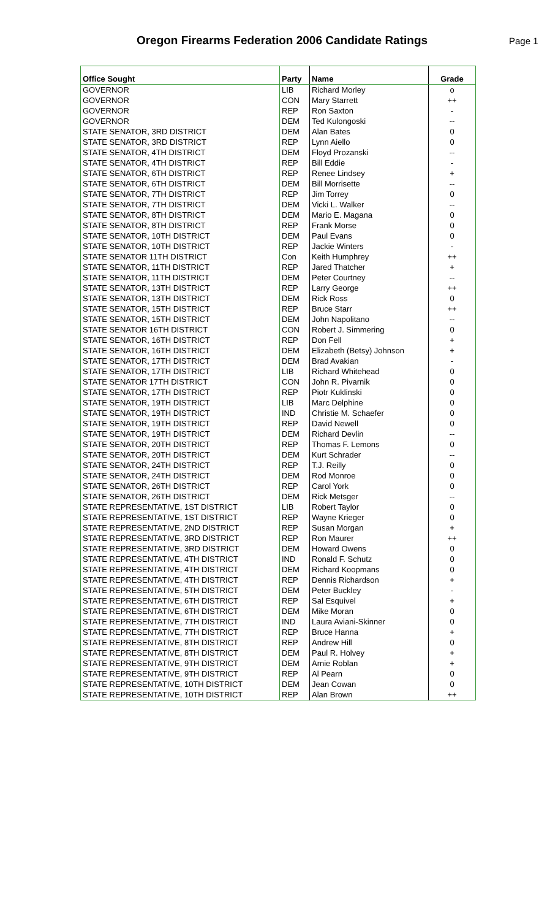Oregon Firearms Federation 2006 Candidate Ratings
Page 1
| Office Sought | Party | Name | Grade |
| --- | --- | --- | --- |
| GOVERNOR | LIB | Richard Morley | o |
| GOVERNOR | CON | Mary Starrett | ++ |
| GOVERNOR | REP | Ron Saxton | - |
| GOVERNOR | DEM | Ted Kulongoski | -- |
| STATE SENATOR, 3RD DISTRICT | DEM | Alan Bates | 0 |
| STATE SENATOR, 3RD DISTRICT | REP | Lynn Aiello | 0 |
| STATE SENATOR, 4TH DISTRICT | DEM | Floyd Prozanski | -- |
| STATE SENATOR, 4TH DISTRICT | REP | Bill Eddie | - |
| STATE SENATOR, 6TH DISTRICT | REP | Renee Lindsey | + |
| STATE SENATOR, 6TH DISTRICT | DEM | Bill Morrisette | -- |
| STATE SENATOR, 7TH DISTRICT | REP | Jim Torrey | 0 |
| STATE SENATOR, 7TH DISTRICT | DEM | Vicki L. Walker | -- |
| STATE SENATOR, 8TH DISTRICT | DEM | Mario E. Magana | 0 |
| STATE SENATOR, 8TH DISTRICT | REP | Frank Morse | 0 |
| STATE SENATOR, 10TH DISTRICT | DEM | Paul Evans | 0 |
| STATE SENATOR, 10TH DISTRICT | REP | Jackie Winters | - |
| STATE SENATOR 11TH DISTRICT | Con | Keith Humphrey | ++ |
| STATE SENATOR, 11TH DISTRICT | REP | Jared Thatcher | + |
| STATE SENATOR, 11TH DISTRICT | DEM | Peter Courtney | -- |
| STATE SENATOR, 13TH DISTRICT | REP | Larry George | ++ |
| STATE SENATOR, 13TH DISTRICT | DEM | Rick Ross | 0 |
| STATE SENATOR, 15TH DISTRICT | REP | Bruce Starr | ++ |
| STATE SENATOR, 15TH DISTRICT | DEM | John Napolitano | -- |
| STATE SENATOR 16TH DISTRICT | CON | Robert J. Simmering | 0 |
| STATE SENATOR, 16TH DISTRICT | REP | Don Fell | + |
| STATE SENATOR, 16TH DISTRICT | DEM | Elizabeth (Betsy) Johnson | + |
| STATE SENATOR, 17TH DISTRICT | DEM | Brad Avakian | - |
| STATE SENATOR, 17TH DISTRICT | LIB | Richard Whitehead | 0 |
| STATE SENATOR 17TH DISTRICT | CON | John R. Pivarnik | 0 |
| STATE SENATOR, 17TH DISTRICT | REP | Piotr Kuklinski | 0 |
| STATE SENATOR, 19TH DISTRICT | LIB | Marc Delphine | 0 |
| STATE SENATOR, 19TH DISTRICT | IND | Christie M. Schaefer | 0 |
| STATE SENATOR, 19TH DISTRICT | REP | David Newell | 0 |
| STATE SENATOR, 19TH DISTRICT | DEM | Richard Devlin | -- |
| STATE SENATOR, 20TH DISTRICT | REP | Thomas F. Lemons | 0 |
| STATE SENATOR, 20TH DISTRICT | DEM | Kurt Schrader | -- |
| STATE SENATOR, 24TH DISTRICT | REP | T.J. Reilly | 0 |
| STATE SENATOR, 24TH DISTRICT | DEM | Rod Monroe | 0 |
| STATE SENATOR, 26TH DISTRICT | REP | Carol York | 0 |
| STATE SENATOR, 26TH DISTRICT | DEM | Rick Metsger | -- |
| STATE REPRESENTATIVE, 1ST DISTRICT | LIB | Robert Taylor | 0 |
| STATE REPRESENTATIVE, 1ST DISTRICT | REP | Wayne Krieger | 0 |
| STATE REPRESENTATIVE, 2ND DISTRICT | REP | Susan Morgan | + |
| STATE REPRESENTATIVE, 3RD DISTRICT | REP | Ron Maurer | ++ |
| STATE REPRESENTATIVE, 3RD DISTRICT | DEM | Howard Owens | 0 |
| STATE REPRESENTATIVE, 4TH DISTRICT | IND | Ronald F. Schutz | 0 |
| STATE REPRESENTATIVE, 4TH DISTRICT | DEM | Richard Koopmans | 0 |
| STATE REPRESENTATIVE, 4TH DISTRICT | REP | Dennis Richardson | + |
| STATE REPRESENTATIVE, 5TH DISTRICT | DEM | Peter Buckley | - |
| STATE REPRESENTATIVE, 6TH DISTRICT | REP | Sal Esquivel | + |
| STATE REPRESENTATIVE, 6TH DISTRICT | DEM | Mike Moran | 0 |
| STATE REPRESENTATIVE, 7TH DISTRICT | IND | Laura Aviani-Skinner | 0 |
| STATE REPRESENTATIVE, 7TH DISTRICT | REP | Bruce Hanna | + |
| STATE REPRESENTATIVE, 8TH DISTRICT | REP | Andrew Hill | 0 |
| STATE REPRESENTATIVE, 8TH DISTRICT | DEM | Paul R. Holvey | + |
| STATE REPRESENTATIVE, 9TH DISTRICT | DEM | Arnie Roblan | + |
| STATE REPRESENTATIVE, 9TH DISTRICT | REP | Al Pearn | 0 |
| STATE REPRESENTATIVE, 10TH DISTRICT | DEM | Jean Cowan | 0 |
| STATE REPRESENTATIVE, 10TH DISTRICT | REP | Alan Brown | ++ |